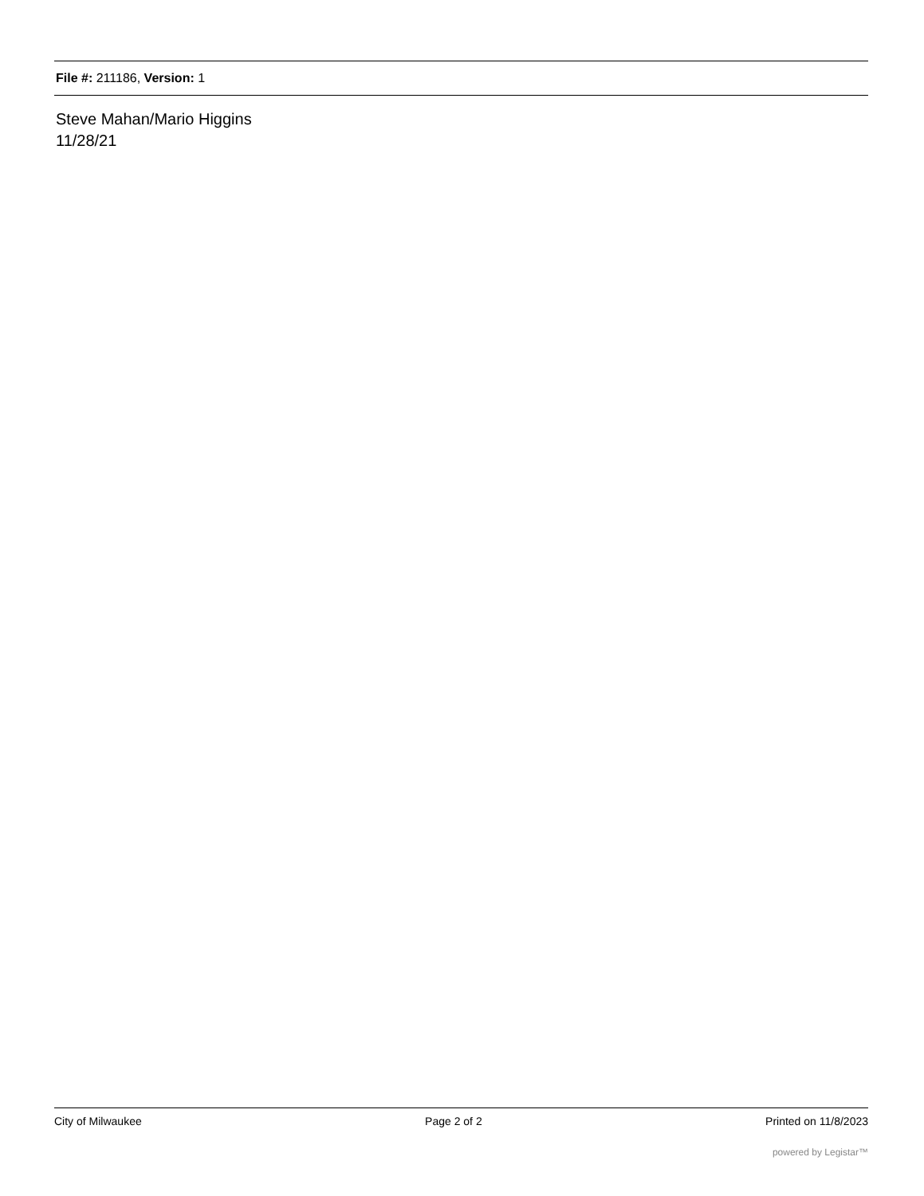File #: 211186, Version: 1
Steve Mahan/Mario Higgins
11/28/21
City of Milwaukee Page 2 of 2 Printed on 11/8/2023
powered by Legistar™